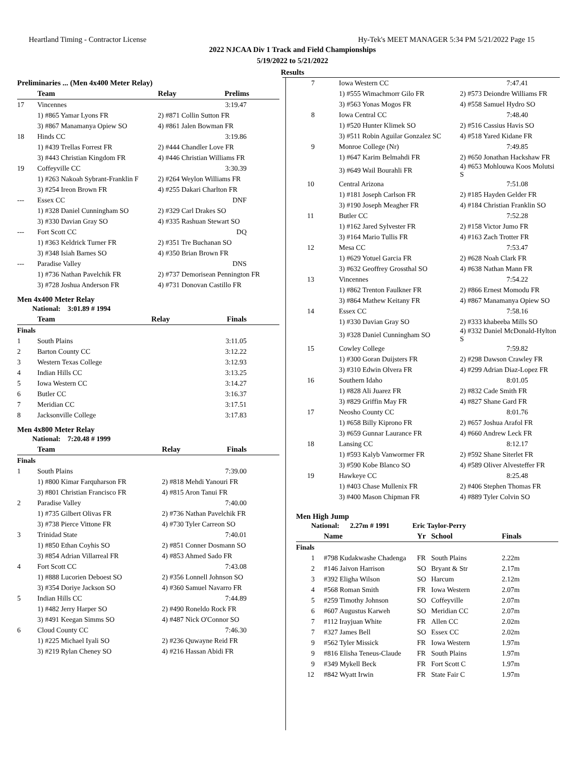Heartland Timing - Contractor License Hy-Tek's MEET MANAGER 5:34 PM 5/21/2022 Page 15
2022 NJCAA Div 1 Track and Field Championships
5/19/2022 to 5/21/2022
Results
| Preliminaries ... (Men 4x400 Meter Relay) | | | |
| --- | --- | --- | --- |
| | Team | Relay | Prelims |
| 17 | Vincennes | | 3:19.47 |
| | 1) #865 Yamar Lyons FR | 2) #871 Collin Sutton FR | |
| | 3) #867 Manamanya Opiew SO | 4) #861 Jalen Bowman FR | |
| 18 | Hinds CC | | 3:19.86 |
| | 1) #439 Trellas Forrest FR | 2) #444 Chandler Love FR | |
| | 3) #443 Christian Kingdom FR | 4) #446 Christian Williams FR | |
| 19 | Coffeyville CC | | 3:30.39 |
| | 1) #263 Nakoah Sybrant-Franklin F | 2) #264 Weylon Williams FR | |
| | 3) #254 Ireon Brown FR | 4) #255 Dakari Charlton FR | |
| --- | Essex CC | | DNF |
| | 1) #328 Daniel Cunningham SO | 2) #329 Carl Drakes SO | |
| | 3) #330 Davian Gray SO | 4) #335 Rashuan Stewart SO | |
| --- | Fort Scott CC | | DQ |
| | 1) #363 Keldrick Turner FR | 2) #351 Tre Buchanan SO | |
| | 3) #348 Isiah Barnes SO | 4) #350 Brian Brown FR | |
| --- | Paradise Valley | | DNS |
| | 1) #736 Nathan Pavelchik FR | 2) #737 Demorisean Pennington FR | |
| | 3) #728 Joshua Anderson FR | 4) #731 Donovan Castillo FR | |
Men 4x400 Meter Relay
National: 3:01.89 # 1994
| | Team | Relay | Finals |
| --- | --- | --- | --- |
| Finals | | | |
| 1 | South Plains | | 3:11.05 |
| 2 | Barton County CC | | 3:12.22 |
| 3 | Western Texas College | | 3:12.93 |
| 4 | Indian Hills CC | | 3:13.25 |
| 5 | Iowa Western CC | | 3:14.27 |
| 6 | Butler CC | | 3:16.37 |
| 7 | Meridian CC | | 3:17.51 |
| 8 | Jacksonville College | | 3:17.83 |
Men 4x800 Meter Relay
National: 7:20.48 # 1999
| | Team | Relay | Finals |
| --- | --- | --- | --- |
| Finals | | | |
| 1 | South Plains | | 7:39.00 |
| | 1) #800 Kimar Farquharson FR | 2) #818 Mehdi Yanouri FR | |
| | 3) #801 Christian Francisco FR | 4) #815 Aron Tanui FR | |
| 2 | Paradise Valley | | 7:40.00 |
| | 1) #735 Gilbert Olivas FR | 2) #736 Nathan Pavelchik FR | |
| | 3) #738 Pierce Vittone FR | 4) #730 Tyler Carreon SO | |
| 3 | Trinidad State | | 7:40.01 |
| | 1) #850 Ethan Coyhis SO | 2) #851 Conner Dosmann SO | |
| | 3) #854 Adrian Villarreal FR | 4) #853 Ahmed Sado FR | |
| 4 | Fort Scott CC | | 7:43.08 |
| | 1) #888 Lucorien Deboest SO | 2) #356 Lonnell Johnson SO | |
| | 3) #354 Doriye Jackson SO | 4) #360 Samuel Navarro FR | |
| 5 | Indian Hills CC | | 7:44.89 |
| | 1) #482 Jerry Harper SO | 2) #490 Roneldo Rock FR | |
| | 3) #491 Keegan Simms SO | 4) #487 Nick O'Connor SO | |
| 6 | Cloud County CC | | 7:46.30 |
| | 1) #225 Michael Iyali SO | 2) #236 Quwayne Reid FR | |
| | 3) #219 Rylan Cheney SO | 4) #216 Hassan Abidi FR | |
| 7 | Iowa Western CC | 7:47.41 |
| | 1) #555 Wimachmorr Gilo FR | 2) #573 Deiondre Williams FR |
| | 3) #563 Yonas Mogos FR | 4) #558 Samuel Hydro SO |
| 8 | Iowa Central CC | 7:48.40 |
| | 1) #520 Hunter Klimek SO | 2) #516 Cassius Havis SO |
| | 3) #511 Robin Aguilar Gonzalez SC | 4) #518 Yared Kidane FR |
| 9 | Monroe College (Nr) | 7:49.85 |
| | 1) #647 Karim Belmahdi FR | 2) #650 Jonathan Hackshaw FR |
| | 3) #649 Wail Bourahli FR | 4) #653 Mohlouwa Koos Molutsi S |
| 10 | Central Arizona | 7:51.08 |
| | 1) #181 Joseph Carlson FR | 2) #185 Hayden Gelder FR |
| | 3) #190 Joseph Meagher FR | 4) #184 Christian Franklin SO |
| 11 | Butler CC | 7:52.28 |
| | 1) #162 Jared Sylvester FR | 2) #158 Victor Jumo FR |
| | 3) #164 Mario Tullis FR | 4) #163 Zach Trotter FR |
| 12 | Mesa CC | 7:53.47 |
| | 1) #629 Yotuel Garcia FR | 2) #628 Noah Clark FR |
| | 3) #632 Geoffrey Grossthal SO | 4) #638 Nathan Mann FR |
| 13 | Vincennes | 7:54.22 |
| | 1) #862 Trenton Faulkner FR | 2) #866 Ernest Momodu FR |
| | 3) #864 Mathew Keitany FR | 4) #867 Manamanya Opiew SO |
| 14 | Essex CC | 7:58.16 |
| | 1) #330 Davian Gray SO | 2) #333 khabeeba Mills SO |
| | 3) #328 Daniel Cunningham SO | 4) #332 Daniel McDonald-Hylton S |
| 15 | Cowley College | 7:59.82 |
| | 1) #300 Goran Duijsters FR | 2) #298 Dawson Crawley FR |
| | 3) #310 Edwin Olvera FR | 4) #299 Adrian Diaz-Lopez FR |
| 16 | Southern Idaho | 8:01.05 |
| | 1) #828 Ali Juarez FR | 2) #832 Cade Smith FR |
| | 3) #829 Griffin May FR | 4) #827 Shane Gard FR |
| 17 | Neosho County CC | 8:01.76 |
| | 1) #658 Billy Kiprono FR | 2) #657 Joshua Arafol FR |
| | 3) #659 Gunnar Laurance FR | 4) #660 Andrew Leck FR |
| 18 | Lansing CC | 8:12.17 |
| | 1) #593 Kalyb Vanwormer FR | 2) #592 Shane Siterlet FR |
| | 3) #590 Kobe Blanco SO | 4) #589 Oliver Alvesteffer FR |
| 19 | Hawkeye CC | 8:25.48 |
| | 1) #403 Chase Mullenix FR | 2) #406 Stephen Thomas FR |
| | 3) #400 Mason Chipman FR | 4) #889 Tyler Colvin SO |
Men High Jump
National: 2.27m # 1991 Eric Taylor-Perry
| | Name | Yr | School | Finals |
| --- | --- | --- | --- | --- |
| Finals | | | | |
| 1 | #798 Kudakwashe Chadenga | FR | South Plains | 2.22m |
| 2 | #146 Jaivon Harrison | SO | Bryant & Str | 2.17m |
| 3 | #392 Eligha Wilson | SO | Harcum | 2.12m |
| 4 | #568 Roman Smith | FR | Iowa Western | 2.07m |
| 5 | #259 Timothy Johnson | SO | Coffeyville | 2.07m |
| 6 | #607 Augustus Karweh | SO | Meridian CC | 2.07m |
| 7 | #112 Irayjuan White | FR | Allen CC | 2.02m |
| 7 | #327 James Bell | SO | Essex CC | 2.02m |
| 9 | #562 Tyler Missick | FR | Iowa Western | 1.97m |
| 9 | #816 Elisha Teneus-Claude | FR | South Plains | 1.97m |
| 9 | #349 Mykell Beck | FR | Fort Scott C | 1.97m |
| 12 | #842 Wyatt Irwin | FR | State Fair C | 1.97m |